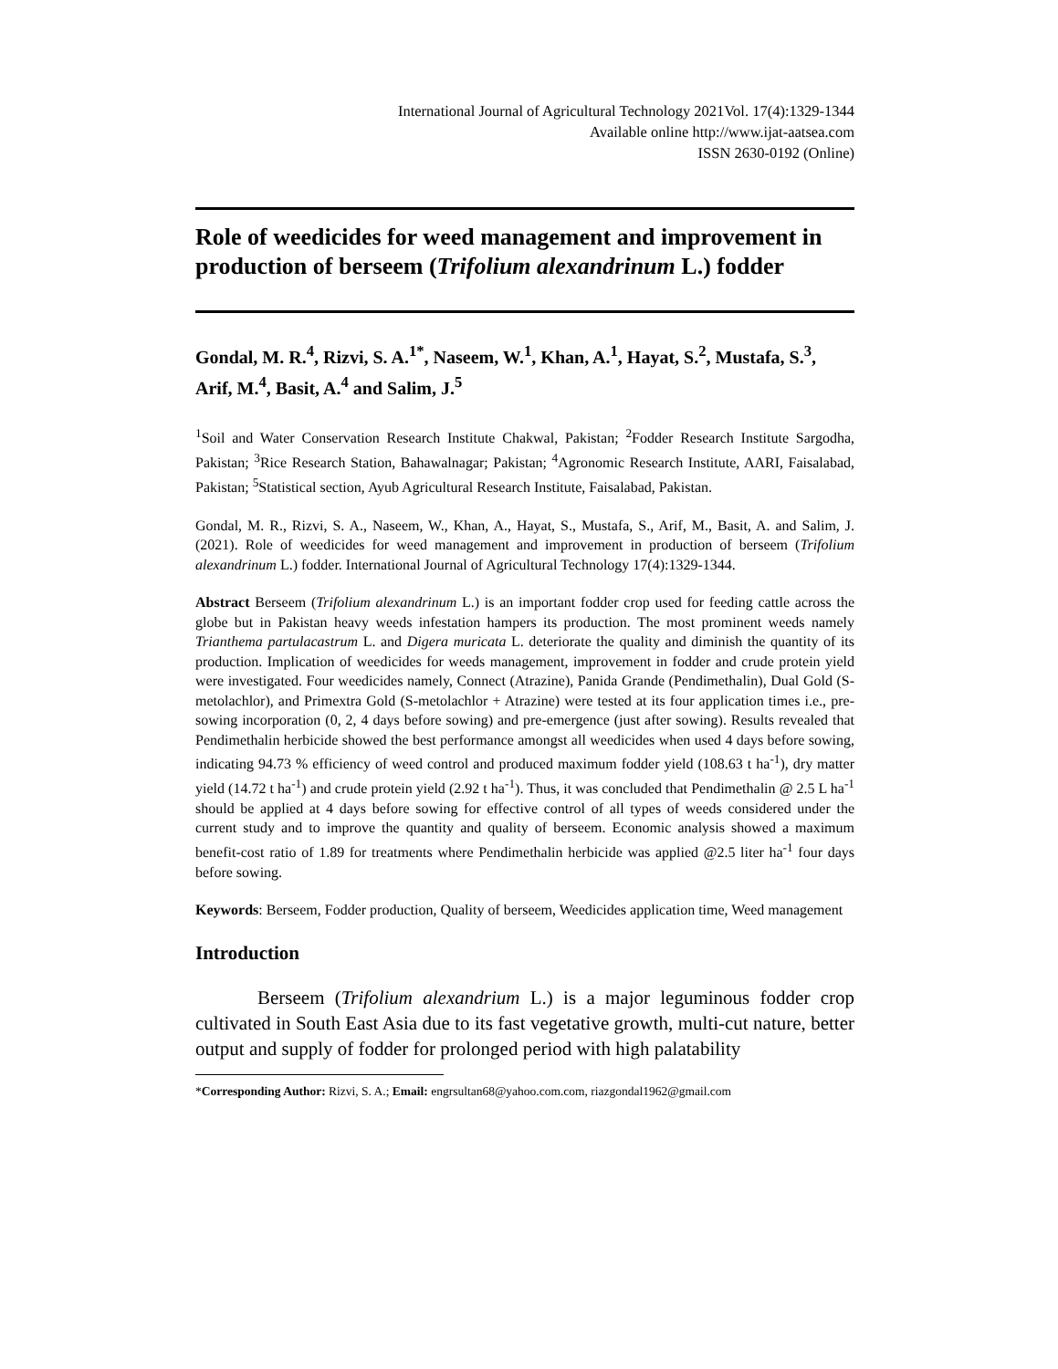International Journal of Agricultural Technology 2021Vol. 17(4):1329-1344
Available online http://www.ijat-aatsea.com
ISSN 2630-0192 (Online)
Role of weedicides for weed management and improvement in production of berseem (Trifolium alexandrinum L.) fodder
Gondal, M. R.<sup>4</sup>, Rizvi, S. A.<sup>1*</sup>, Naseem, W.<sup>1</sup>, Khan, A.<sup>1</sup>, Hayat, S.<sup>2</sup>, Mustafa, S.<sup>3</sup>, Arif, M.<sup>4</sup>, Basit, A.<sup>4</sup> and Salim, J.<sup>5</sup>
<sup>1</sup> Soil and Water Conservation Research Institute Chakwal, Pakistan; <sup>2</sup>Fodder Research Institute Sargodha, Pakistan; <sup>3</sup>Rice Research Station, Bahawalnagar; Pakistan; <sup>4</sup>Agronomic Research Institute, AARI, Faisalabad, Pakistan; <sup>5</sup>Statistical section, Ayub Agricultural Research Institute, Faisalabad, Pakistan.
Gondal, M. R., Rizvi, S. A., Naseem, W., Khan, A., Hayat, S., Mustafa, S., Arif, M., Basit, A. and Salim, J. (2021). Role of weedicides for weed management and improvement in production of berseem (Trifolium alexandrinum L.) fodder. International Journal of Agricultural Technology 17(4):1329-1344.
Abstract Berseem (Trifolium alexandrinum L.) is an important fodder crop used for feeding cattle across the globe but in Pakistan heavy weeds infestation hampers its production. The most prominent weeds namely Trianthema partulacastrum L. and Digera muricata L. deteriorate the quality and diminish the quantity of its production. Implication of weedicides for weeds management, improvement in fodder and crude protein yield were investigated. Four weedicides namely, Connect (Atrazine), Panida Grande (Pendimethalin), Dual Gold (S-metolachlor), and Primextra Gold (S-metolachlor + Atrazine) were tested at its four application times i.e., pre-sowing incorporation (0, 2, 4 days before sowing) and pre-emergence (just after sowing). Results revealed that Pendimethalin herbicide showed the best performance amongst all weedicides when used 4 days before sowing, indicating 94.73 % efficiency of weed control and produced maximum fodder yield (108.63 t ha<sup>-1</sup>), dry matter yield (14.72 t ha<sup>-1</sup>) and crude protein yield (2.92 t ha<sup>-1</sup>). Thus, it was concluded that Pendimethalin @ 2.5 L ha<sup>-1</sup> should be applied at 4 days before sowing for effective control of all types of weeds considered under the current study and to improve the quantity and quality of berseem. Economic analysis showed a maximum benefit-cost ratio of 1.89 for treatments where Pendimethalin herbicide was applied @2.5 liter ha<sup>-1</sup> four days before sowing.
Keywords: Berseem, Fodder production, Quality of berseem, Weedicides application time, Weed management
Introduction
Berseem (Trifolium alexandrium L.) is a major leguminous fodder crop cultivated in South East Asia due to its fast vegetative growth, multi-cut nature, better output and supply of fodder for prolonged period with high palatability
*Corresponding Author: Rizvi, S. A.; Email: engrsultan68@yahoo.com.com, riazgondal1962@gmail.com